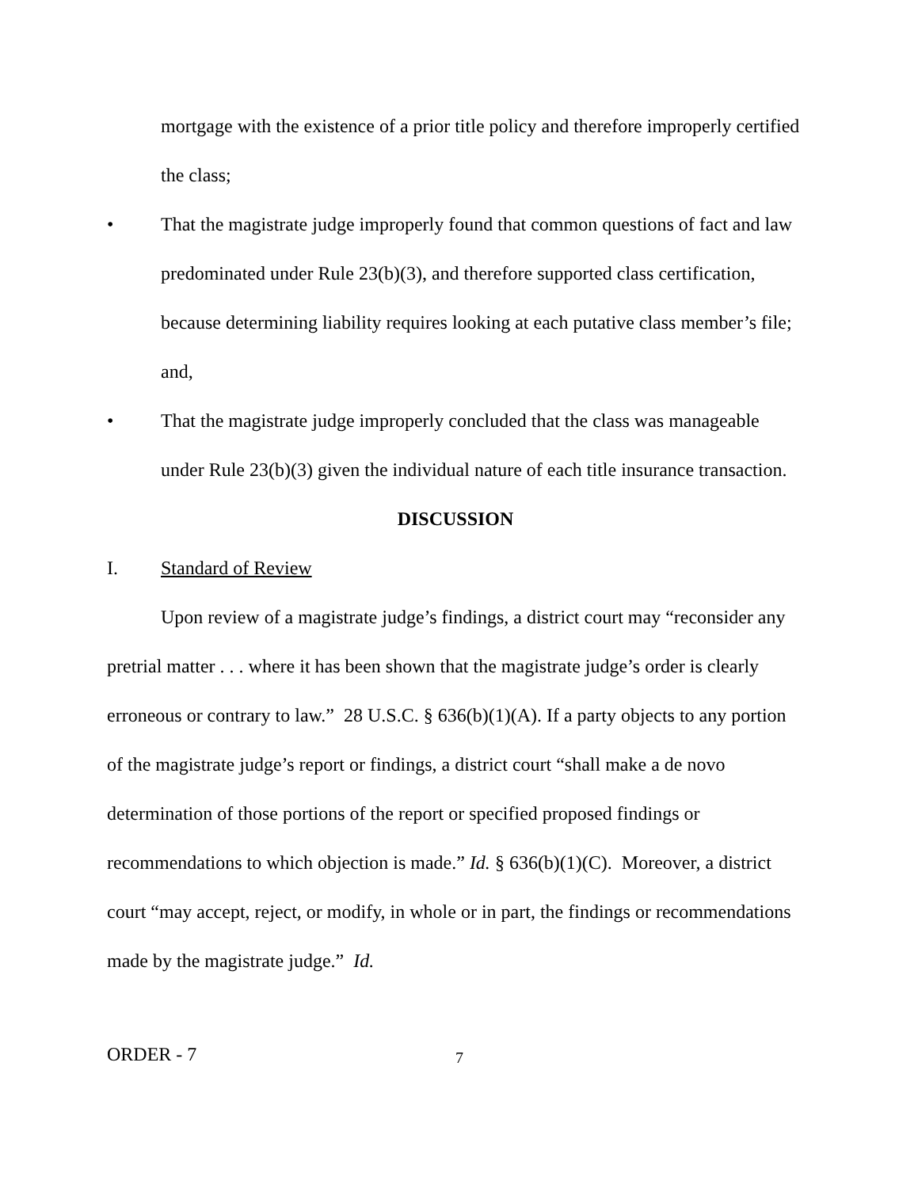mortgage with the existence of a prior title policy and therefore improperly certified the class;
• That the magistrate judge improperly found that common questions of fact and law predominated under Rule 23(b)(3), and therefore supported class certification, because determining liability requires looking at each putative class member’s file; and,
• That the magistrate judge improperly concluded that the class was manageable under Rule 23(b)(3) given the individual nature of each title insurance transaction.
DISCUSSION
I. Standard of Review
Upon review of a magistrate judge’s findings, a district court may “reconsider any pretrial matter . . . where it has been shown that the magistrate judge’s order is clearly erroneous or contrary to law.” 28 U.S.C. § 636(b)(1)(A). If a party objects to any portion of the magistrate judge’s report or findings, a district court “shall make a de novo determination of those portions of the report or specified proposed findings or recommendations to which objection is made.” Id. § 636(b)(1)(C). Moreover, a district court “may accept, reject, or modify, in whole or in part, the findings or recommendations made by the magistrate judge.” Id.
ORDER - 7 7